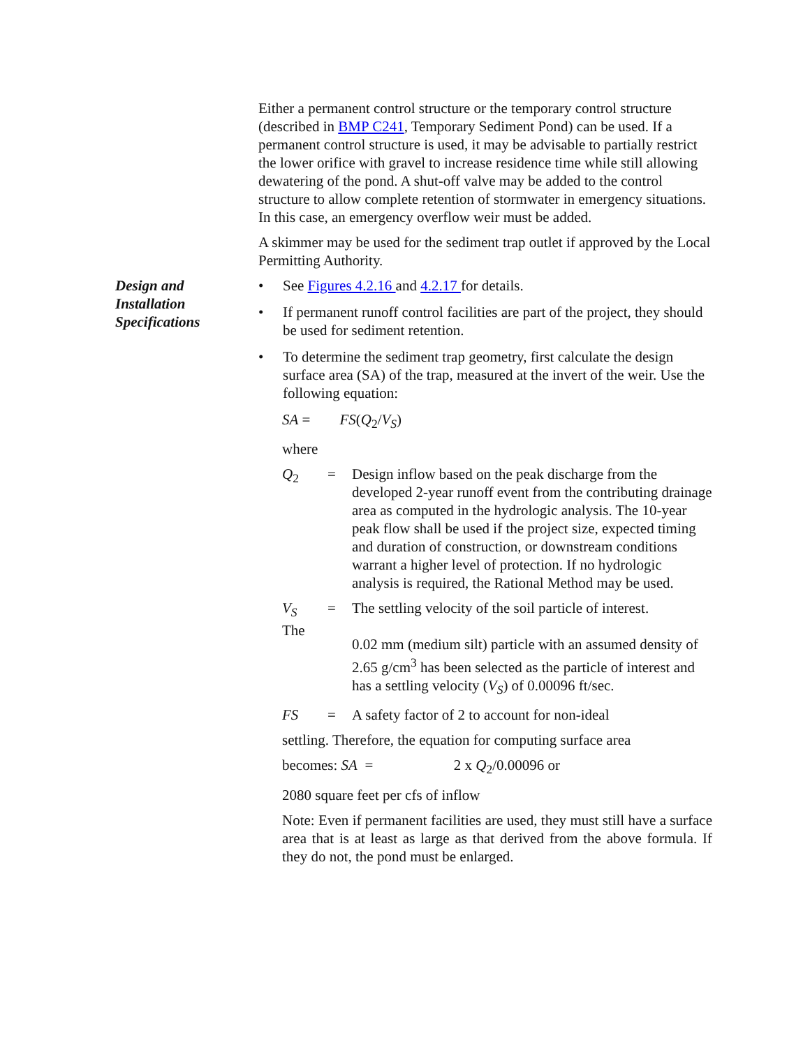Either a permanent control structure or the temporary control structure (described in BMP C241, Temporary Sediment Pond) can be used. If a permanent control structure is used, it may be advisable to partially restrict the lower orifice with gravel to increase residence time while still allowing dewatering of the pond. A shut-off valve may be added to the control structure to allow complete retention of stormwater in emergency situations. In this case, an emergency overflow weir must be added.
A skimmer may be used for the sediment trap outlet if approved by the Local Permitting Authority.
Design and
Installation
Specifications
• See Figures 4.2.16 and 4.2.17 for details.
• If permanent runoff control facilities are part of the project, they should be used for sediment retention.
• To determine the sediment trap geometry, first calculate the design surface area (SA) of the trap, measured at the invert of the weir. Use the following equation:
SA = FS(Q<sub>2</sub>/V<sub>S</sub>)
where
Q<sub>2</sub> = Design inflow based on the peak discharge from the developed 2-year runoff event from the contributing drainage area as computed in the hydrologic analysis. The 10-year peak flow shall be used if the project size, expected timing and duration of construction, or downstream conditions warrant a higher level of protection. If no hydrologic analysis is required, the Rational Method may be used.
V<sub>S</sub>
The = The settling velocity of the soil particle of interest.
0.02 mm (medium silt) particle with an assumed density of
2.65 g/cm<sup>3</sup> has been selected as the particle of interest and has a settling velocity (V<sub>S</sub>) of 0.00096 ft/sec.
FS = A safety factor of 2 to account for non-ideal
settling. Therefore, the equation for computing surface area
becomes: SA = 2 x Q<sub>2</sub>/0.00096 or
2080 square feet per cfs of inflow
Note: Even if permanent facilities are used, they must still have a surface area that is at least as large as that derived from the above formula. If they do not, the pond must be enlarged.